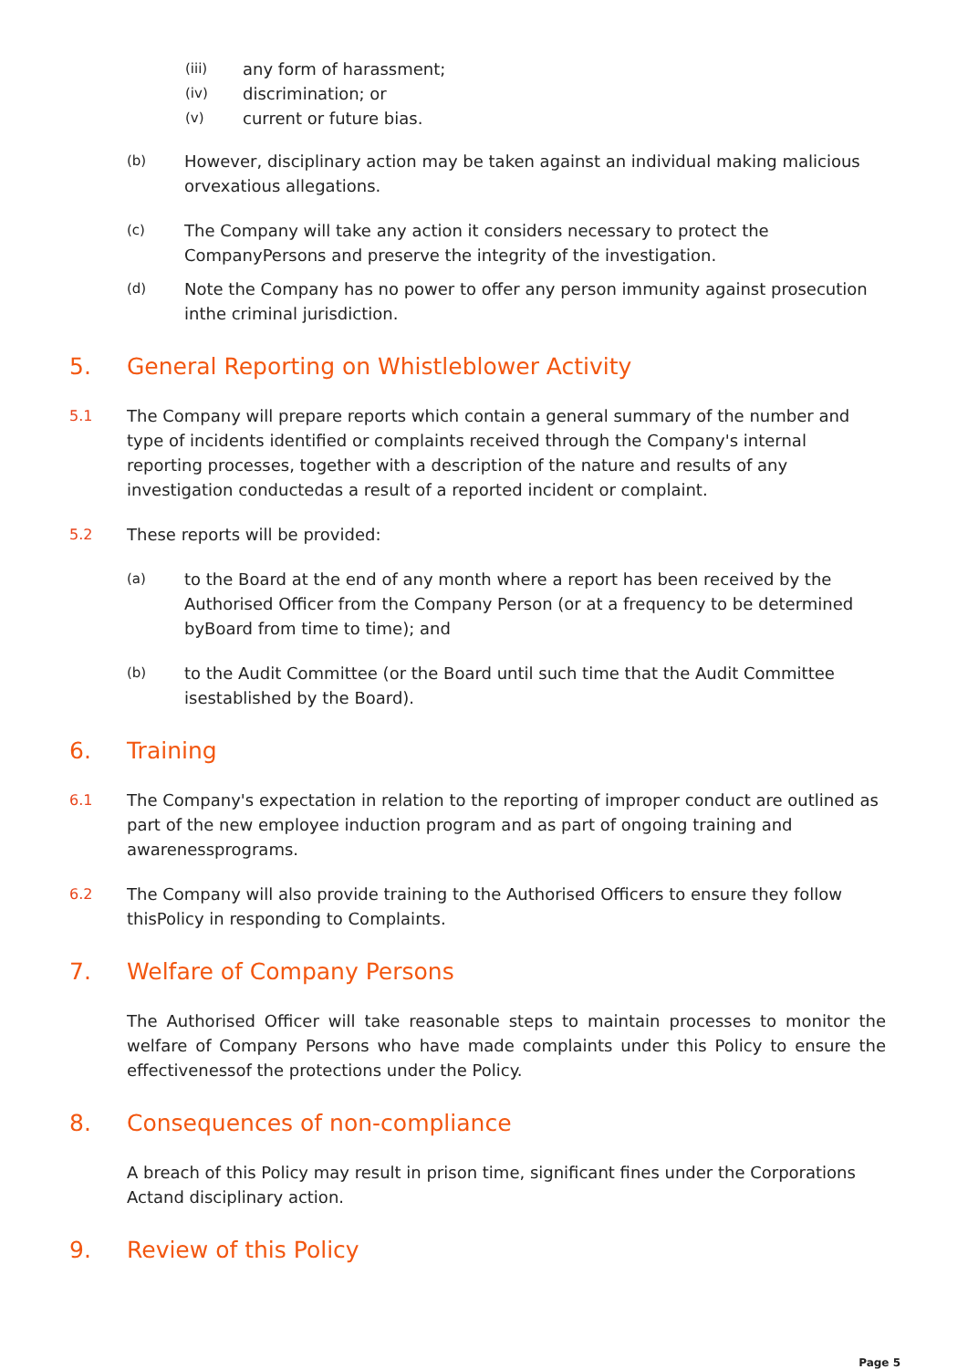(iii)
any form of harassment;
(iv)
discrimination; or
(v)
current or future bias.
(b)
However, disciplinary action may be taken against an individual making malicious orvexatious allegations.
(c)
The Company will take any action it considers necessary to protect the CompanyPersons and preserve the integrity of the investigation.
(d)
Note the Company has no power to offer any person immunity against prosecution inthe criminal jurisdiction.
5. General Reporting on Whistleblower Activity
5.1 The Company will prepare reports which contain a general summary of the number and type of incidents identified or complaints received through the Company's internal reporting processes, together with a description of the nature and results of any investigation conductedas a result of a reported incident or complaint.
5.2 These reports will be provided:
(a)
to the Board at the end of any month where a report has been received by the Authorised Officer from the Company Person (or at a frequency to be determined byBoard from time to time); and
(b)
to the Audit Committee (or the Board until such time that the Audit Committee isestablished by the Board).
6. Training
6.1 The Company's expectation in relation to the reporting of improper conduct are outlined as part of the new employee induction program and as part of ongoing training and awarenessprograms.
6.2 The Company will also provide training to the Authorised Officers to ensure they follow thisPolicy in responding to Complaints.
7. Welfare of Company Persons
The Authorised Officer will take reasonable steps to maintain processes to monitor the welfare of Company Persons who have made complaints under this Policy to ensure the effectivenessof the protections under the Policy.
8. Consequences of non-compliance
A breach of this Policy may result in prison time, significant fines under the Corporations Actand disciplinary action.
9. Review of this Policy
Page 5